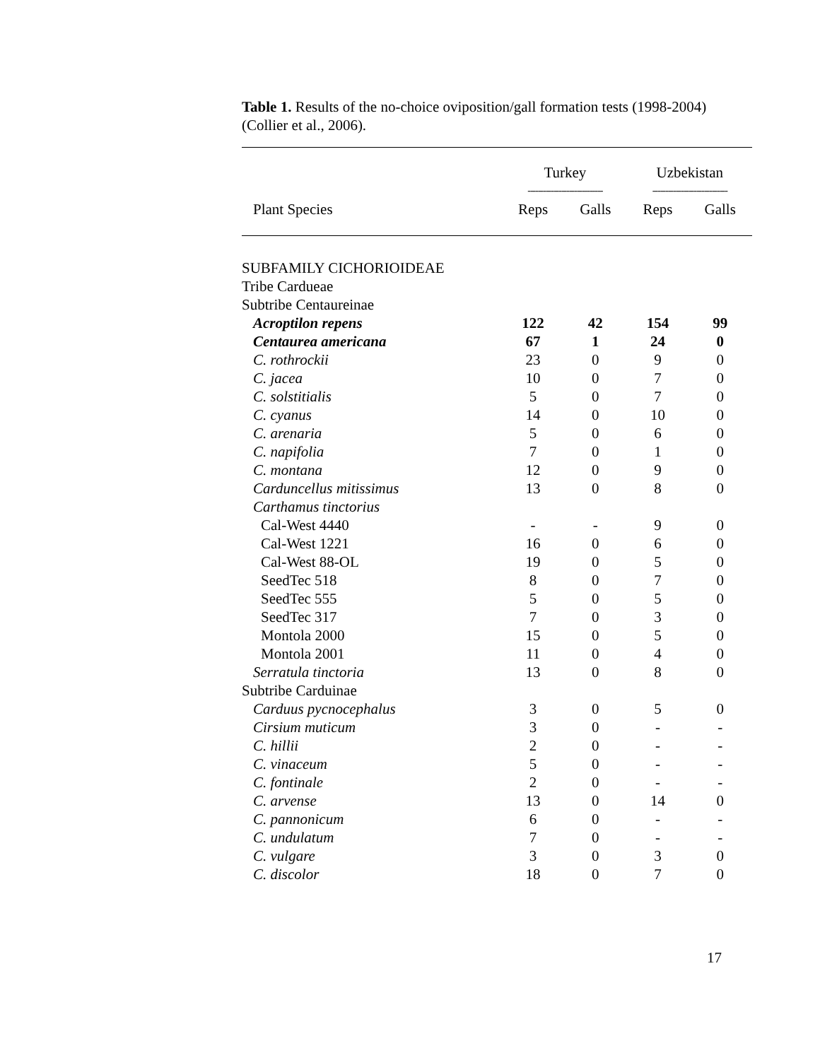Table 1. Results of the no-choice oviposition/gall formation tests (1998-2004) (Collier et al., 2006).
| | Turkey | | Uzbekistan | |
| --- | --- | --- | --- | --- |
| | ----------------------------- | | ----------------------------- | |
| Plant Species | Reps | Galls | Reps | Galls |
| SUBFAMILY CICHORIOIDEAE | | | | |
| Tribe Cardueae | | | | |
| Subtribe Centaureinae | | | | |
| Acroptilon repens | 122 | 42 | 154 | 99 |
| Centaurea americana | 67 | 1 | 24 | 0 |
| C. rothrockii | 23 | 0 | 9 | 0 |
| C. jacea | 10 | 0 | 7 | 0 |
| C. solstitialis | 5 | 0 | 7 | 0 |
| C. cyanus | 14 | 0 | 10 | 0 |
| C. arenaria | 5 | 0 | 6 | 0 |
| C. napifolia | 7 | 0 | 1 | 0 |
| C. montana | 12 | 0 | 9 | 0 |
| Carduncellus mitissimus | 13 | 0 | 8 | 0 |
| Carthamus tinctorius | | | | |
| Cal-West 4440 | - | - | 9 | 0 |
| Cal-West 1221 | 16 | 0 | 6 | 0 |
| Cal-West 88-OL | 19 | 0 | 5 | 0 |
| SeedTec 518 | 8 | 0 | 7 | 0 |
| SeedTec 555 | 5 | 0 | 5 | 0 |
| SeedTec 317 | 7 | 0 | 3 | 0 |
| Montola 2000 | 15 | 0 | 5 | 0 |
| Montola 2001 | 11 | 0 | 4 | 0 |
| Serratula tinctoria | 13 | 0 | 8 | 0 |
| Subtribe Carduinae | | | | |
| Carduus pycnocephalus | 3 | 0 | 5 | 0 |
| Cirsium muticum | 3 | 0 | - | - |
| C. hillii | 2 | 0 | - | - |
| C. vinaceum | 5 | 0 | - | - |
| C. fontinale | 2 | 0 | - | - |
| C. arvense | 13 | 0 | 14 | 0 |
| C. pannonicum | 6 | 0 | - | - |
| C. undulatum | 7 | 0 | - | - |
| C. vulgare | 3 | 0 | 3 | 0 |
| C. discolor | 18 | 0 | 7 | 0 |
17